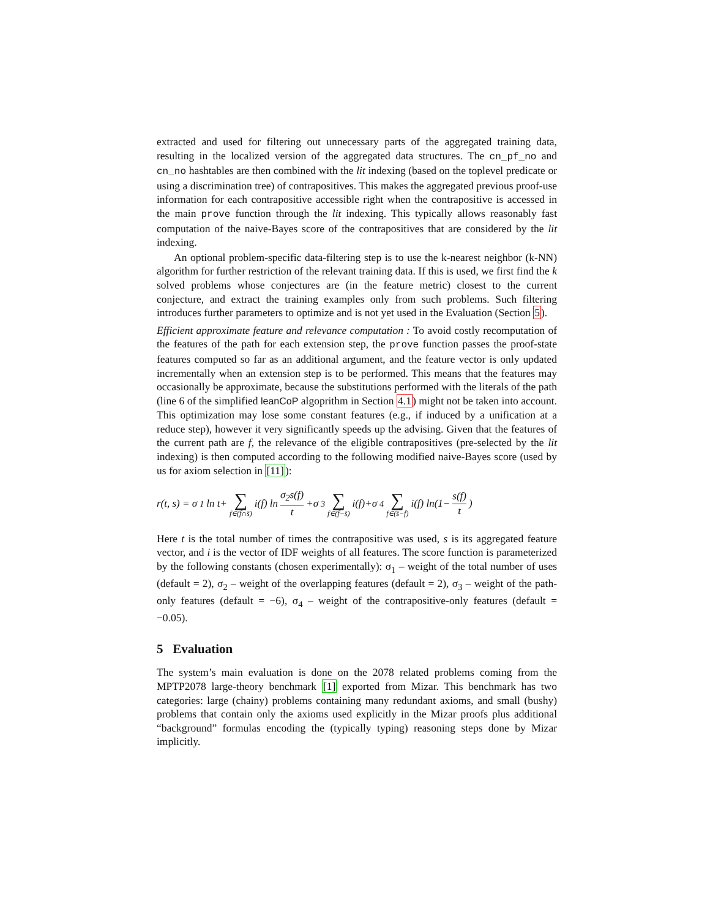extracted and used for filtering out unnecessary parts of the aggregated training data, resulting in the localized version of the aggregated data structures. The cn_pf_no and cn_no hashtables are then combined with the lit indexing (based on the toplevel predicate or using a discrimination tree) of contrapositives. This makes the aggregated previous proof-use information for each contrapositive accessible right when the contrapositive is accessed in the main prove function through the lit indexing. This typically allows reasonably fast computation of the naive-Bayes score of the contrapositives that are considered by the lit indexing.
An optional problem-specific data-filtering step is to use the k-nearest neighbor (k-NN) algorithm for further restriction of the relevant training data. If this is used, we first find the k solved problems whose conjectures are (in the feature metric) closest to the current conjecture, and extract the training examples only from such problems. Such filtering introduces further parameters to optimize and is not yet used in the Evaluation (Section 5).
Efficient approximate feature and relevance computation : To avoid costly recomputation of the features of the path for each extension step, the prove function passes the proof-state features computed so far as an additional argument, and the feature vector is only updated incrementally when an extension step is to be performed. This means that the features may occasionally be approximate, because the substitutions performed with the literals of the path (line 6 of the simplified leanCoP algoprithm in Section 4.1) might not be taken into account. This optimization may lose some constant features (e.g., if induced by a unification at a reduce step), however it very significantly speeds up the advising. Given that the features of the current path are f, the relevance of the eligible contrapositives (pre-selected by the lit indexing) is then computed according to the following modified naive-Bayes score (used by us for axiom selection in [11]):
r(t, s) = σ<sub>1</sub> ln t+ ∑ f∈(f̄∩s̄) i(f) ln σ<sub>2</sub>s(f) t +σ<sub>3</sub> ∑ f∈(f̄−s̄) i(f)+σ<sub>4</sub> ∑ f∈(s̄−f̄) i(f) ln(1− s(f) t)
Here t is the total number of times the contrapositive was used, s is its aggregated feature vector, and i is the vector of IDF weights of all features. The score function is parameterized by the following constants (chosen experimentally): σ<sub>1</sub> – weight of the total number of uses (default = 2), σ<sub>2</sub> – weight of the overlapping features (default = 2), σ<sub>3</sub> – weight of the path-only features (default = −6), σ<sub>4</sub> – weight of the contrapositive-only features (default = −0.05).
5 Evaluation
The system’s main evaluation is done on the 2078 related problems coming from the MPTP2078 large-theory benchmark [1] exported from Mizar. This benchmark has two categories: large (chainy) problems containing many redundant axioms, and small (bushy) problems that contain only the axioms used explicitly in the Mizar proofs plus additional “background” formulas encoding the (typically typing) reasoning steps done by Mizar implicitly.